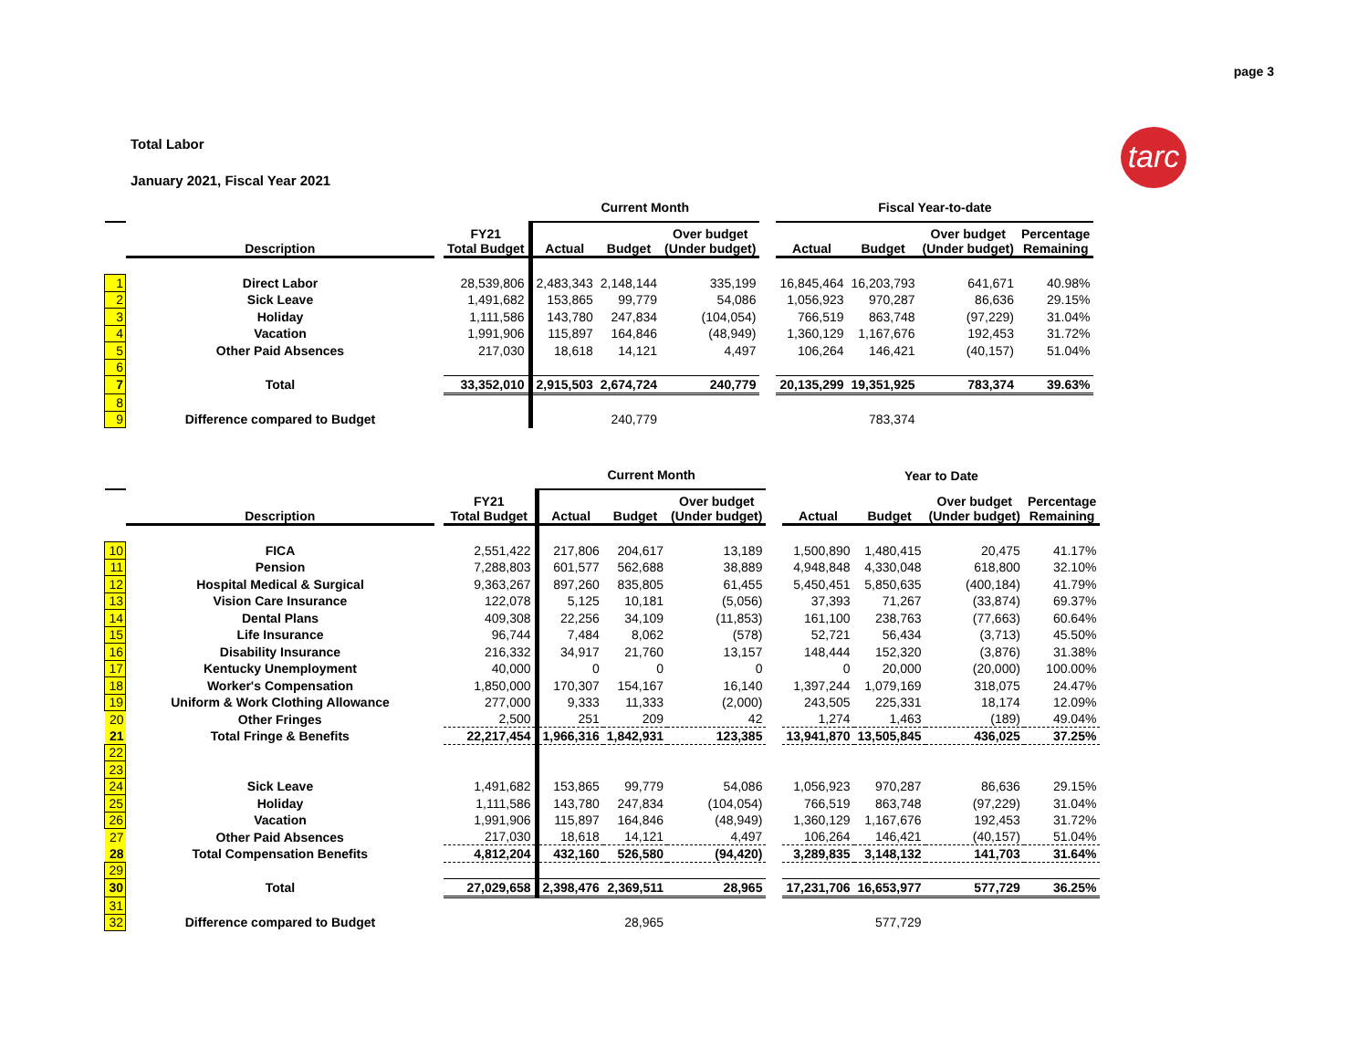page 3
Total Labor
January 2021, Fiscal Year 2021
tarc
| | | | | Current Month | | | | Fiscal Year-to-date | | | |
| --- | --- | --- | --- | --- | --- | --- | --- | --- | --- | --- | --- |
| | Description | | FY21 Total Budget | Actual | Budget | Over budget (Under budget) | | Actual | Budget | Over budget (Under budget) | Percentage Remaining |
| 1 | Direct Labor | | 28,539,806 | 2,483,343 | 2,148,144 | 335,199 | | 16,845,464 | 16,203,793 | 641,671 | 40.98% |
| 2 | Sick Leave | | 1,491,682 | 153,865 | 99,779 | 54,086 | | 1,056,923 | 970,287 | 86,636 | 29.15% |
| 3 | Holiday | | 1,111,586 | 143,780 | 247,834 | (104,054) | | 766,519 | 863,748 | (97,229) | 31.04% |
| 4 | Vacation | | 1,991,906 | 115,897 | 164,846 | (48,949) | | 1,360,129 | 1,167,676 | 192,453 | 31.72% |
| 5 | Other Paid Absences | | 217,030 | 18,618 | 14,121 | 4,497 | | 106,264 | 146,421 | (40,157) | 51.04% |
| 6 | | | | | | | | | | | |
| 7 | Total | | 33,352,010 | 2,915,503 | 2,674,724 | 240,779 | | 20,135,299 | 19,351,925 | 783,374 | 39.63% |
| 8 | | | | | | | | | | | |
| 9 | Difference compared to Budget | | | | 240,779 | | | | 783,374 | | |
| | | | | Current Month | | | | Year to Date | | | |
| --- | --- | --- | --- | --- | --- | --- | --- | --- | --- | --- | --- |
| | Description | | FY21 Total Budget | Actual | Budget | Over budget (Under budget) | | Actual | Budget | Over budget (Under budget) | Percentage Remaining |
| 10 | FICA | | 2,551,422 | 217,806 | 204,617 | 13,189 | | 1,500,890 | 1,480,415 | 20,475 | 41.17% |
| 11 | Pension | | 7,288,803 | 601,577 | 562,688 | 38,889 | | 4,948,848 | 4,330,048 | 618,800 | 32.10% |
| 12 | Hospital Medical & Surgical | | 9,363,267 | 897,260 | 835,805 | 61,455 | | 5,450,451 | 5,850,635 | (400,184) | 41.79% |
| 13 | Vision Care Insurance | | 122,078 | 5,125 | 10,181 | (5,056) | | 37,393 | 71,267 | (33,874) | 69.37% |
| 14 | Dental Plans | | 409,308 | 22,256 | 34,109 | (11,853) | | 161,100 | 238,763 | (77,663) | 60.64% |
| 15 | Life Insurance | | 96,744 | 7,484 | 8,062 | (578) | | 52,721 | 56,434 | (3,713) | 45.50% |
| 16 | Disability Insurance | | 216,332 | 34,917 | 21,760 | 13,157 | | 148,444 | 152,320 | (3,876) | 31.38% |
| 17 | Kentucky Unemployment | | 40,000 | 0 | 0 | 0 | | 0 | 20,000 | (20,000) | 100.00% |
| 18 | Worker's Compensation | | 1,850,000 | 170,307 | 154,167 | 16,140 | | 1,397,244 | 1,079,169 | 318,075 | 24.47% |
| 19 | Uniform & Work Clothing Allowance | | 277,000 | 9,333 | 11,333 | (2,000) | | 243,505 | 225,331 | 18,174 | 12.09% |
| 20 | Other Fringes | | 2,500 | 251 | 209 | 42 | | 1,274 | 1,463 | (189) | 49.04% |
| 21 | Total Fringe & Benefits | | 22,217,454 | 1,966,316 | 1,842,931 | 123,385 | | 13,941,870 | 13,505,845 | 436,025 | 37.25% |
| 22 | | | | | | | | | | | |
| 23 | | | | | | | | | | | |
| 24 | Sick Leave | | 1,491,682 | 153,865 | 99,779 | 54,086 | | 1,056,923 | 970,287 | 86,636 | 29.15% |
| 25 | Holiday | | 1,111,586 | 143,780 | 247,834 | (104,054) | | 766,519 | 863,748 | (97,229) | 31.04% |
| 26 | Vacation | | 1,991,906 | 115,897 | 164,846 | (48,949) | | 1,360,129 | 1,167,676 | 192,453 | 31.72% |
| 27 | Other Paid Absences | | 217,030 | 18,618 | 14,121 | 4,497 | | 106,264 | 146,421 | (40,157) | 51.04% |
| 28 | Total Compensation Benefits | | 4,812,204 | 432,160 | 526,580 | (94,420) | | 3,289,835 | 3,148,132 | 141,703 | 31.64% |
| 29 | | | | | | | | | | | |
| 30 | Total | | 27,029,658 | 2,398,476 | 2,369,511 | 28,965 | | 17,231,706 | 16,653,977 | 577,729 | 36.25% |
| 31 | | | | | | | | | | | |
| 32 | Difference compared to Budget | | | | 28,965 | | | | 577,729 | | |